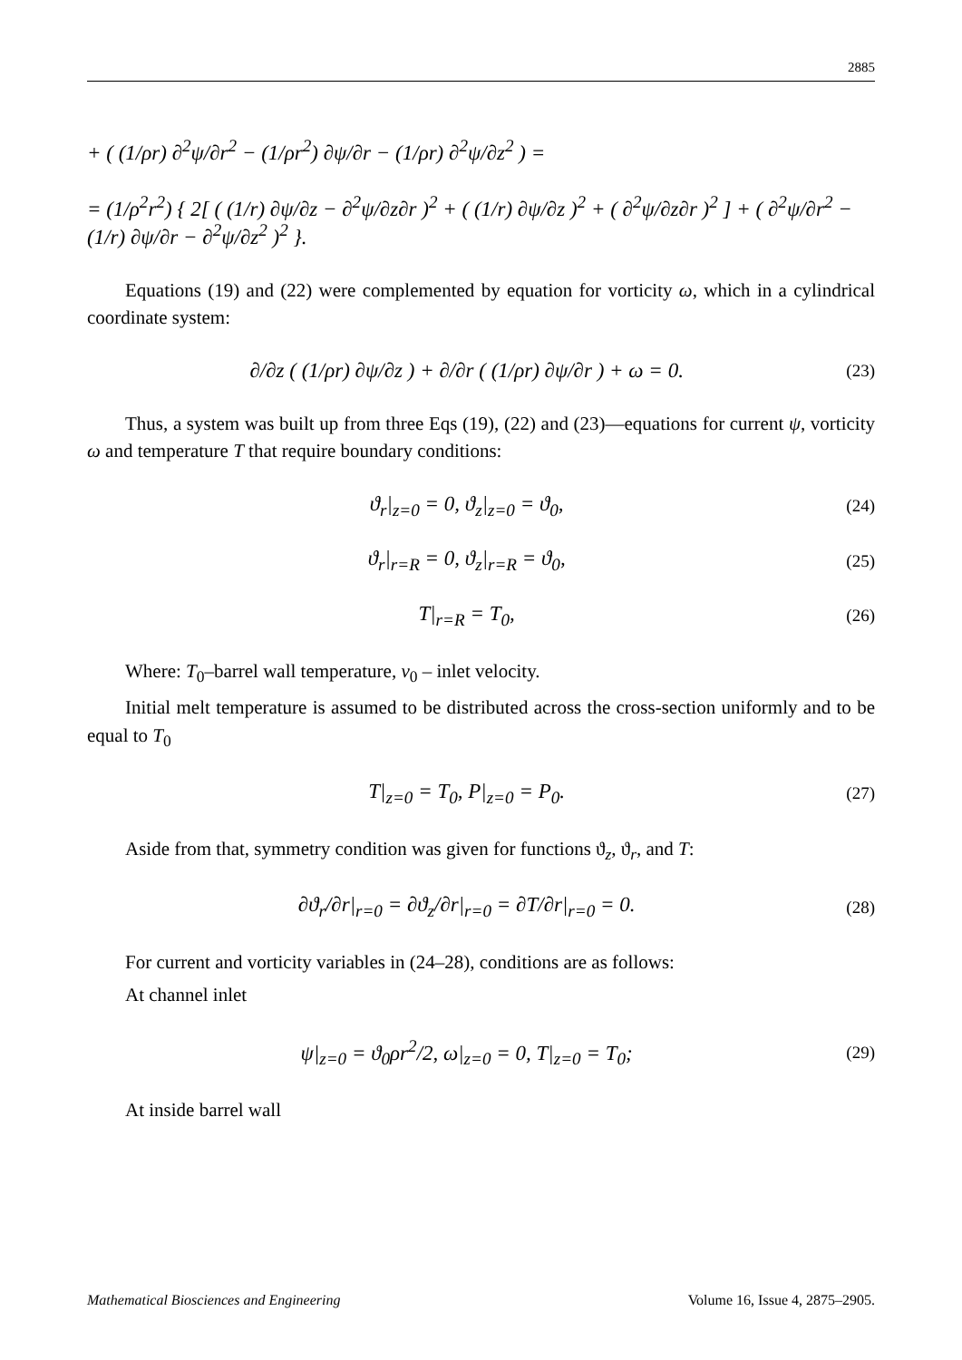2885
+ ( (1/ρr) ∂<sup>2</sup>ψ/∂r<sup>2</sup> − (1/ρr<sup>2</sup>) ∂ψ/∂r − (1/ρr) ∂<sup>2</sup>ψ/∂z<sup>2</sup> ) =
= (1/ρ<sup>2</sup>r<sup>2</sup>) { 2[ ( (1/r) ∂ψ/∂z − ∂<sup>2</sup>ψ/∂z∂r )<sup>2</sup> + ( (1/r) ∂ψ/∂z )<sup>2</sup> + ( ∂<sup>2</sup>ψ/∂z∂r )<sup>2</sup> ] + ( ∂<sup>2</sup>ψ/∂r<sup>2</sup> − (1/r) ∂ψ/∂r − ∂<sup>2</sup>ψ/∂z<sup>2</sup> )<sup>2</sup> }.
Equations (19) and (22) were complemented by equation for vorticity ω, which in a cylindrical coordinate system:
∂/∂z ( (1/ρr) ∂ψ/∂z ) + ∂/∂r ( (1/ρr) ∂ψ/∂r ) + ω = 0. (23)
Thus, a system was built up from three Eqs (19), (22) and (23)—equations for current ψ, vorticity ω and temperature T that require boundary conditions:
ϑ<sub>r</sub>|<sub>z=0</sub> = 0, ϑ<sub>z</sub>|<sub>z=0</sub> = ϑ<sub>0</sub>, (24)
ϑ<sub>r</sub>|<sub>r=R</sub> = 0, ϑ<sub>z</sub>|<sub>r=R</sub> = ϑ<sub>0</sub>, (25)
T|<sub>r=R</sub> = T<sub>0</sub>, (26)
Where: T<sub>0</sub>–barrel wall temperature, v<sub>0</sub> – inlet velocity.
Initial melt temperature is assumed to be distributed across the cross-section uniformly and to be equal to T<sub>0</sub>
T|<sub>z=0</sub> = T<sub>0</sub>, P|<sub>z=0</sub> = P<sub>0</sub>. (27)
Aside from that, symmetry condition was given for functions ϑ<sub>z</sub>, ϑ<sub>r</sub>, and T:
∂ϑ<sub>r</sub>/∂r|<sub>r=0</sub> = ∂ϑ<sub>z</sub>/∂r|<sub>r=0</sub> = ∂T/∂r|<sub>r=0</sub> = 0. (28)
For current and vorticity variables in (24–28), conditions are as follows:
At channel inlet
ψ|<sub>z=0</sub> = ϑ<sub>0</sub>ρr<sup>2</sup>/2, ω|<sub>z=0</sub> = 0, T|<sub>z=0</sub> = T<sub>0</sub>; (29)
At inside barrel wall
Mathematical Biosciences and Engineering Volume 16, Issue 4, 2875–2905.